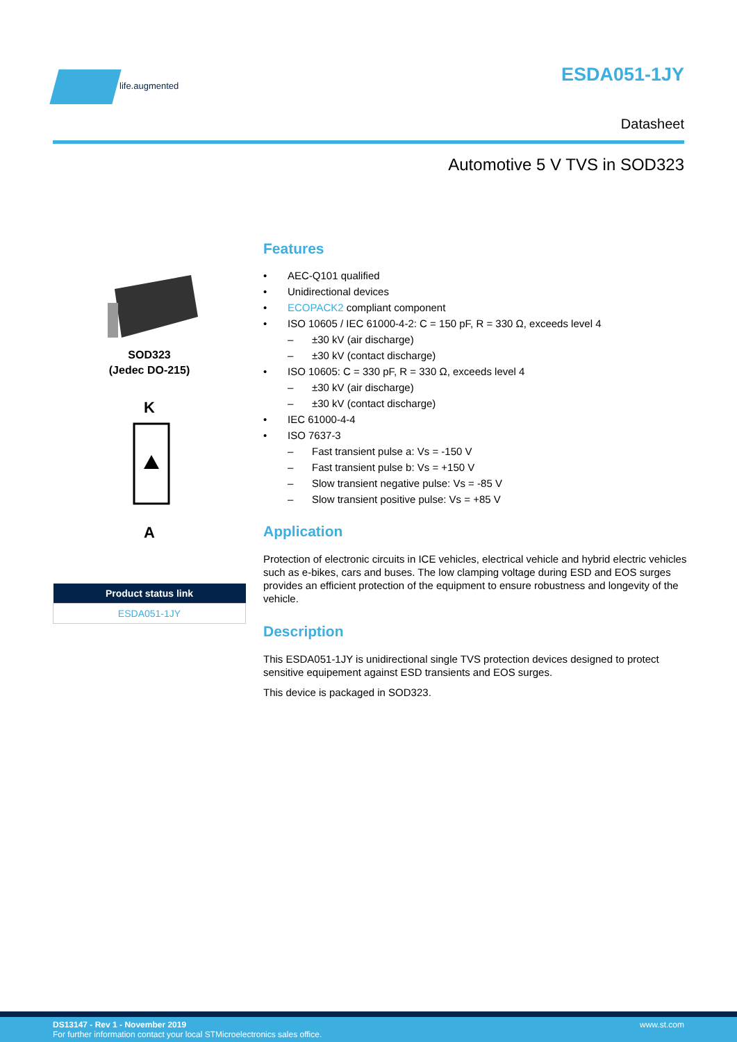life.augmented ESDA051-1JY
Datasheet
Automotive 5 V TVS in SOD323
SOD323
(Jedec DO-215)
K
A
| Product status link |
| --- |
| ESDA051-1JY |
Features
• AEC-Q101 qualified
• Unidirectional devices
• ECOPACK2 compliant component
• ISO 10605 / IEC 61000-4-2: C = 150 pF, R = 330 Ω, exceeds level 4
– ±30 kV (air discharge)
– ±30 kV (contact discharge)
• ISO 10605: C = 330 pF, R = 330 Ω, exceeds level 4
– ±30 kV (air discharge)
– ±30 kV (contact discharge)
• IEC 61000-4-4
• ISO 7637-3
– Fast transient pulse a: Vs = -150 V
– Fast transient pulse b: Vs = +150 V
– Slow transient negative pulse: Vs = -85 V
– Slow transient positive pulse: Vs = +85 V
Application
Protection of electronic circuits in ICE vehicles, electrical vehicle and hybrid electric vehicles such as e-bikes, cars and buses. The low clamping voltage during ESD and EOS surges provides an efficient protection of the equipment to ensure robustness and longevity of the vehicle.
Description
This ESDA051-1JY is unidirectional single TVS protection devices designed to protect sensitive equipement against ESD transients and EOS surges.
This device is packaged in SOD323.
www.st.com
DS13147 - Rev 1 - November 2019
For further information contact your local STMicroelectronics sales office.